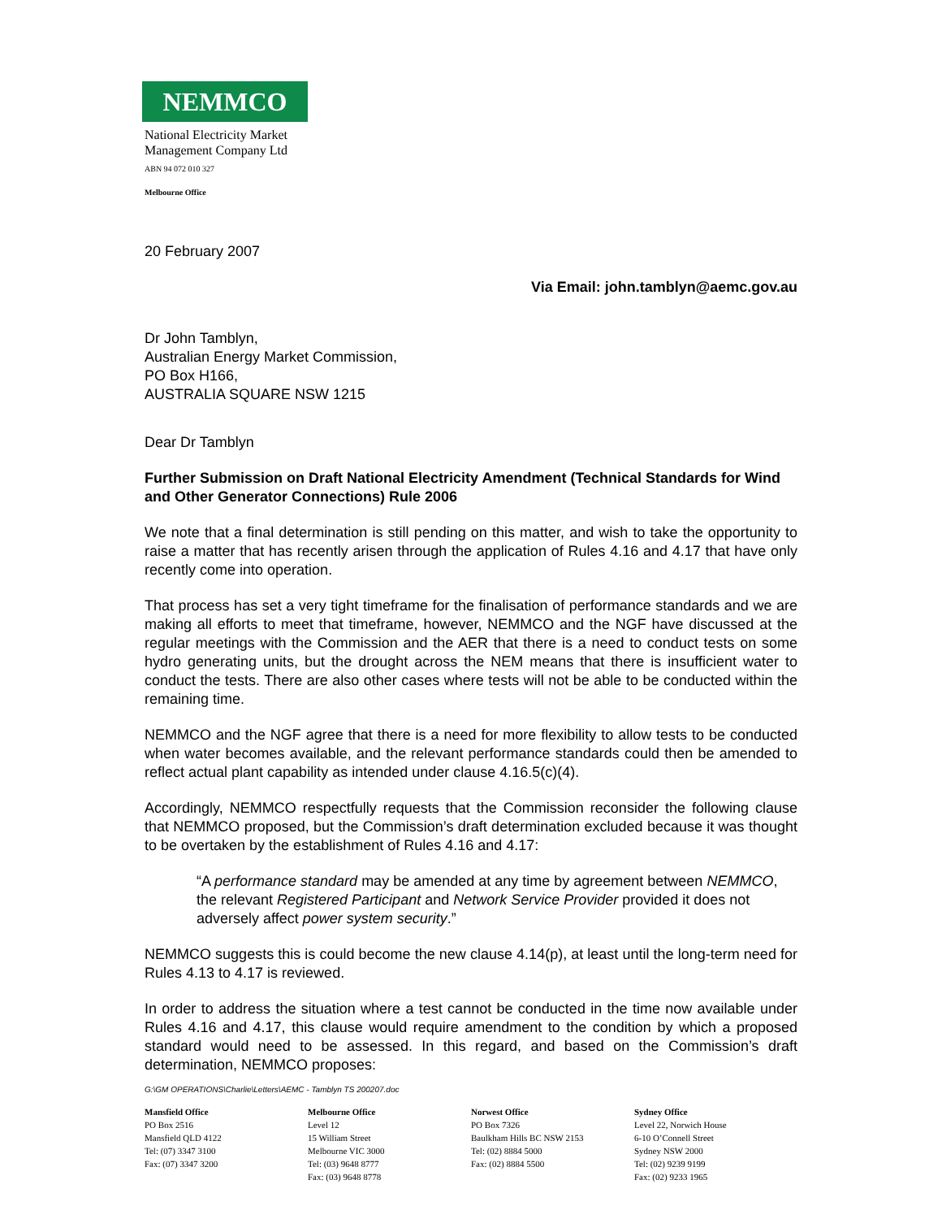NEMMCO
National Electricity Market
Management Company Ltd
ABN 94 072 010 327
Melbourne Office
20 February 2007
Via Email: john.tamblyn@aemc.gov.au
Dr John Tamblyn,
Australian Energy Market Commission,
PO Box H166,
AUSTRALIA SQUARE NSW 1215
Dear Dr Tamblyn
Further Submission on Draft National Electricity Amendment (Technical Standards for Wind and Other Generator Connections) Rule 2006
We note that a final determination is still pending on this matter, and wish to take the opportunity to raise a matter that has recently arisen through the application of Rules 4.16 and 4.17 that have only recently come into operation.
That process has set a very tight timeframe for the finalisation of performance standards and we are making all efforts to meet that timeframe, however, NEMMCO and the NGF have discussed at the regular meetings with the Commission and the AER that there is a need to conduct tests on some hydro generating units, but the drought across the NEM means that there is insufficient water to conduct the tests. There are also other cases where tests will not be able to be conducted within the remaining time.
NEMMCO and the NGF agree that there is a need for more flexibility to allow tests to be conducted when water becomes available, and the relevant performance standards could then be amended to reflect actual plant capability as intended under clause 4.16.5(c)(4).
Accordingly, NEMMCO respectfully requests that the Commission reconsider the following clause that NEMMCO proposed, but the Commission’s draft determination excluded because it was thought to be overtaken by the establishment of Rules 4.16 and 4.17:
“A performance standard may be amended at any time by agreement between NEMMCO, the relevant Registered Participant and Network Service Provider provided it does not adversely affect power system security.”
NEMMCO suggests this is could become the new clause 4.14(p), at least until the long-term need for Rules 4.13 to 4.17 is reviewed.
In order to address the situation where a test cannot be conducted in the time now available under Rules 4.16 and 4.17, this clause would require amendment to the condition by which a proposed standard would need to be assessed. In this regard, and based on the Commission’s draft determination, NEMMCO proposes:
G:\GM OPERATIONS\Charlie\Letters\AEMC - Tamblyn TS 200207.doc
Mansfield Office
PO Box 2516
Mansfield QLD 4122
Tel: (07) 3347 3100
Fax: (07) 3347 3200
Melbourne Office
Level 12
15 William Street
Melbourne VIC 3000
Tel: (03) 9648 8777
Fax: (03) 9648 8778
Norwest Office
PO Box 7326
Baulkham Hills BC NSW 2153
Tel: (02) 8884 5000
Fax: (02) 8884 5500
Sydney Office
Level 22, Norwich House
6-10 O’Connell Street
Sydney NSW 2000
Tel: (02) 9239 9199
Fax: (02) 9233 1965